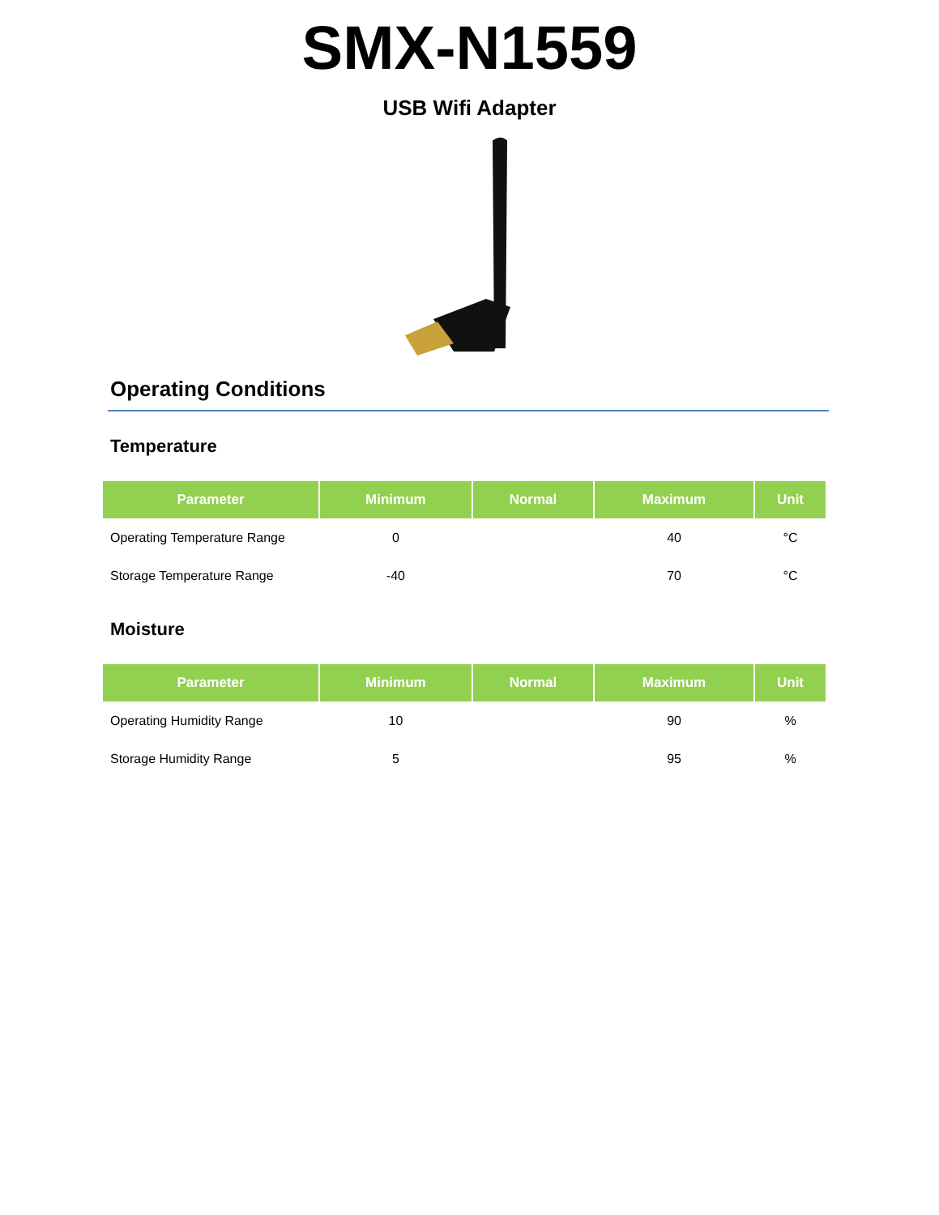SMX-N1559
USB Wifi Adapter
Operating Conditions
Temperature
| Parameter | Minimum | Normal | Maximum | Unit |
| --- | --- | --- | --- | --- |
| Operating Temperature Range | 0 | | 40 | °C |
| Storage Temperature Range | -40 | | 70 | °C |
Moisture
| Parameter | Minimum | Normal | Maximum | Unit |
| --- | --- | --- | --- | --- |
| Operating Humidity Range | 10 | | 90 | % |
| Storage Humidity Range | 5 | | 95 | % |